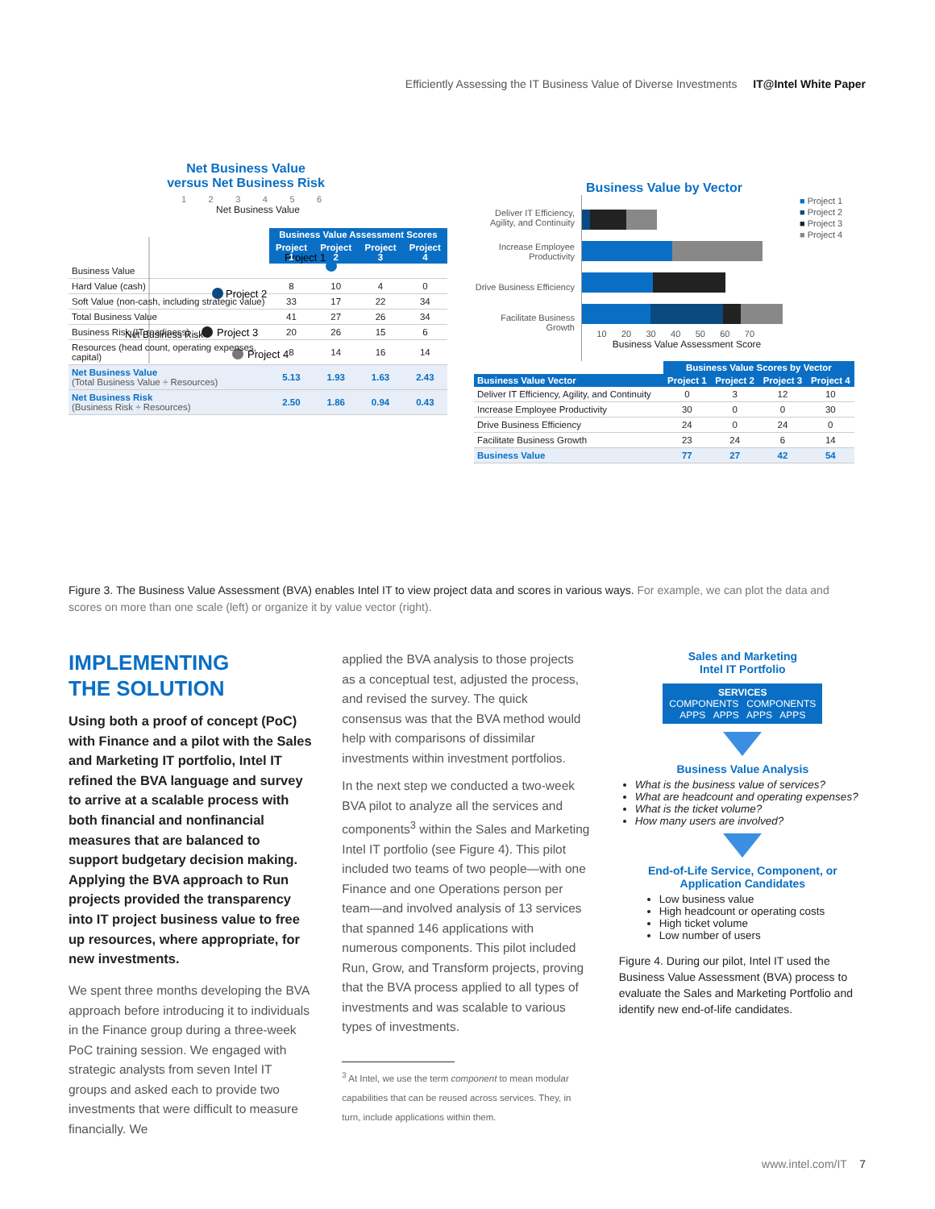Efficiently Assessing the IT Business Value of Diverse Investments IT@Intel White Paper
Net Business Value
versus Net Business Risk
Net Business Risk
Project 1
Project 2
Project 3
Project 4
1 2 3 4 5 6
Net Business Value
| | Business Value Assessment Scores | | | |
| --- | --- | --- | --- | --- |
| | Project 1 | Project 2 | Project 3 | Project 4 |
| Business Value | | | | |
| Hard Value (cash) | 8 | 10 | 4 | 0 |
| Soft Value (non-cash, including strategic value) | 33 | 17 | 22 | 34 |
| Total Business Value | 41 | 27 | 26 | 34 |
| Business Risk (IT readiness) | 20 | 26 | 15 | 6 |
| Resources (head count, operating expenses, capital) | 8 | 14 | 16 | 14 |
| Net Business Value (Total Business Value ÷ Resources) | 5.13 | 1.93 | 1.63 | 2.43 |
| Net Business Risk (Business Risk ÷ Resources) | 2.50 | 1.86 | 0.94 | 0.43 |
Business Value by Vector
Deliver IT Efficiency, Agility, and Continuity
Increase Employee Productivity
Drive Business Efficiency
Facilitate Business Growth
10 20 30 40 50 60 70
Business Value Assessment Score
■ Project 1
■ Project 2
■ Project 3
■ Project 4
| | Business Value Scores by Vector | | | |
| --- | --- | --- | --- | --- |
| Business Value Vector | Project 1 | Project 2 | Project 3 | Project 4 |
| Deliver IT Efficiency, Agility, and Continuity | 0 | 3 | 12 | 10 |
| Increase Employee Productivity | 30 | 0 | 0 | 30 |
| Drive Business Efficiency | 24 | 0 | 24 | 0 |
| Facilitate Business Growth | 23 | 24 | 6 | 14 |
| Business Value | 77 | 27 | 42 | 54 |
Figure 3. The Business Value Assessment (BVA) enables Intel IT to view project data and scores in various ways. For example, we can plot the data and scores on more than one scale (left) or organize it by value vector (right).
IMPLEMENTING
THE SOLUTION
Using both a proof of concept (PoC) with Finance and a pilot with the Sales and Marketing IT portfolio, Intel IT refined the BVA language and survey to arrive at a scalable process with both financial and nonfinancial measures that are balanced to support budgetary decision making. Applying the BVA approach to Run projects provided the transparency into IT project business value to free up resources, where appropriate, for new investments.
We spent three months developing the BVA approach before introducing it to individuals in the Finance group during a three-week PoC training session. We engaged with strategic analysts from seven Intel IT groups and asked each to provide two investments that were difficult to measure financially. We
applied the BVA analysis to those projects as a conceptual test, adjusted the process, and revised the survey. The quick consensus was that the BVA method would help with comparisons of dissimilar investments within investment portfolios.
In the next step we conducted a two-week BVA pilot to analyze all the services and components<sup>3</sup> within the Sales and Marketing Intel IT portfolio (see Figure 4). This pilot included two teams of two people—with one Finance and one Operations person per team—and involved analysis of 13 services that spanned 146 applications with numerous components. This pilot included Run, Grow, and Transform projects, proving that the BVA process applied to all types of investments and was scalable to various types of investments.
<sup>3</sup> At Intel, we use the term component to mean modular
capabilities that can be reused across services. They, in
turn, include applications within them.
Sales and Marketing
Intel IT Portfolio
SERVICES
COMPONENTS COMPONENTS
APPS APPS APPS APPS
Business Value Analysis
What is the business value of services?
What are headcount and operating expenses?
What is the ticket volume?
How many users are involved?
End-of-Life Service, Component, or
Application Candidates
Low business value
High headcount or operating costs
High ticket volume
Low number of users
Figure 4. During our pilot, Intel IT used the Business Value Assessment (BVA) process to evaluate the Sales and Marketing Portfolio and identify new end-of-life candidates.
www.intel.com/IT 7